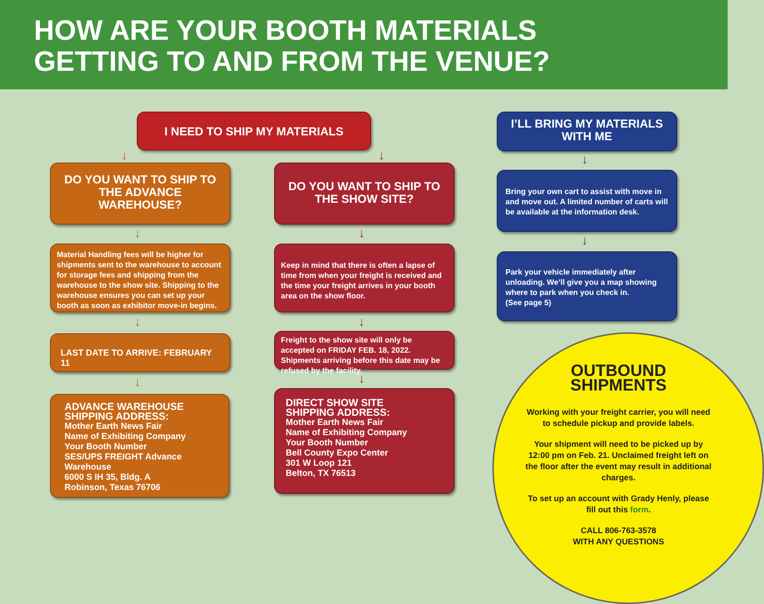HOW ARE YOUR BOOTH MATERIALS
GETTING TO AND FROM THE VENUE?
I NEED TO SHIP MY MATERIALS
DO YOU WANT TO SHIP TO THE ADVANCE WAREHOUSE?
Material Handling fees will be higher for shipments sent to the warehouse to account for storage fees and shipping from the warehouse to the show site. Shipping to the warehouse ensures you can set up your booth as soon as exhibitor move-in begins.
LAST DATE TO ARRIVE: FEBRUARY 11
ADVANCE WAREHOUSE
SHIPPING ADDRESS:
Mother Earth News Fair
Name of Exhibiting Company
Your Booth Number
SES/UPS FREIGHT Advance Warehouse
6000 S IH 35, Bldg. A
Robinson, Texas 76706
DO YOU WANT TO SHIP TO THE SHOW SITE?
Keep in mind that there is often a lapse of time from when your freight is received and the time your freight arrives in your booth area on the show floor.
Freight to the show site will only be accepted on FRIDAY FEB. 18, 2022. Shipments arriving before this date may be refused by the facility.
DIRECT SHOW SITE
SHIPPING ADDRESS:
Mother Earth News Fair
Name of Exhibiting Company
Your Booth Number
Bell County Expo Center
301 W Loop 121
Belton, TX 76513
I’LL BRING MY MATERIALS WITH ME
Bring your own cart to assist with move in and move out. A limited number of carts will be available at the information desk.
Park your vehicle immediately after unloading. We’ll give you a map showing where to park when you check in.
(See page 5)
↓ ↓
↓
↓
↓
↓
↓
↓
↓
↓
OUTBOUND
SHIPMENTS
Working with your freight carrier, you will need to schedule pickup and provide labels.
Your shipment will need to be picked up by 12:00 pm on Feb. 21. Unclaimed freight left on the floor after the event may result in additional charges.
To set up an account with Grady Henly, please fill out this form.
CALL 806-763-3578
WITH ANY QUESTIONS